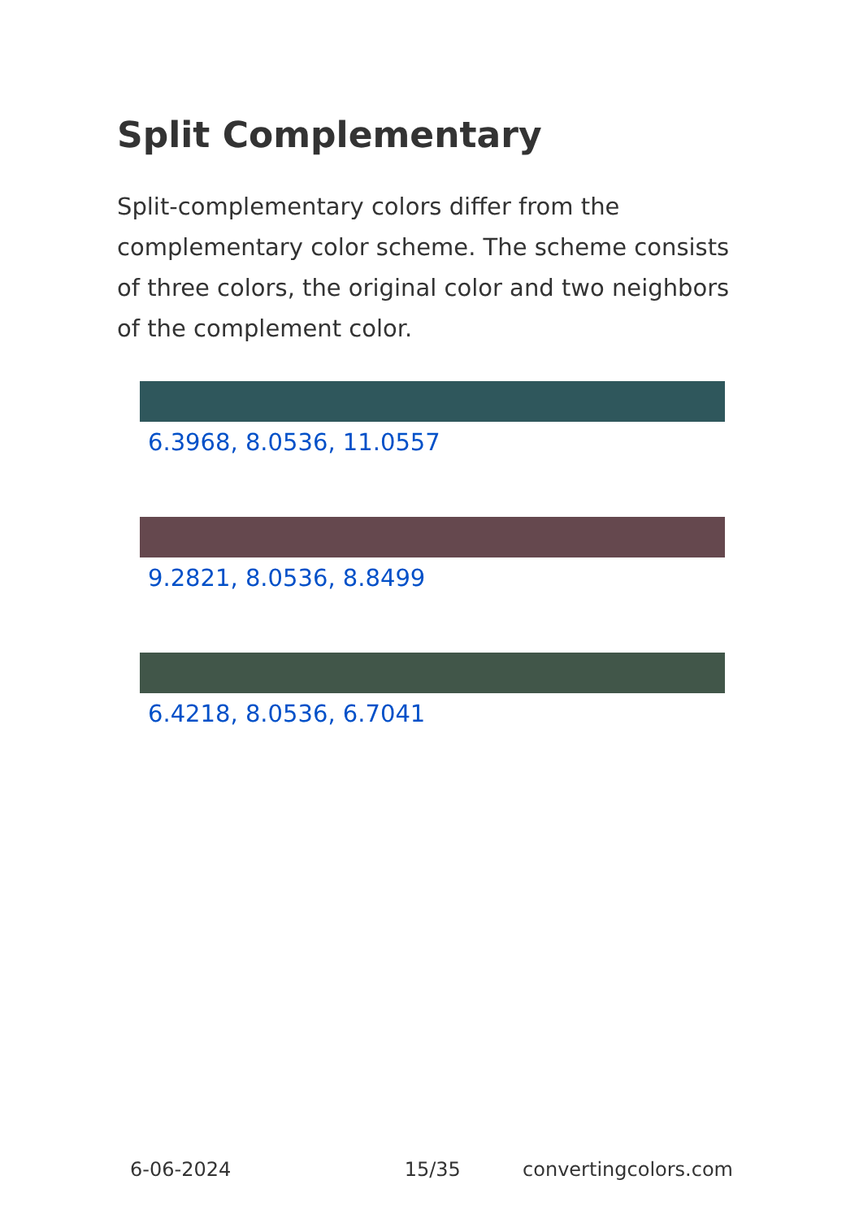Split Complementary
Split-complementary colors differ from the complementary color scheme. The scheme consists of three colors, the original color and two neighbors of the complement color.
6.3968, 8.0536, 11.0557
9.2821, 8.0536, 8.8499
6.4218, 8.0536, 6.7041
6-06-2024 15/35 convertingcolors.com